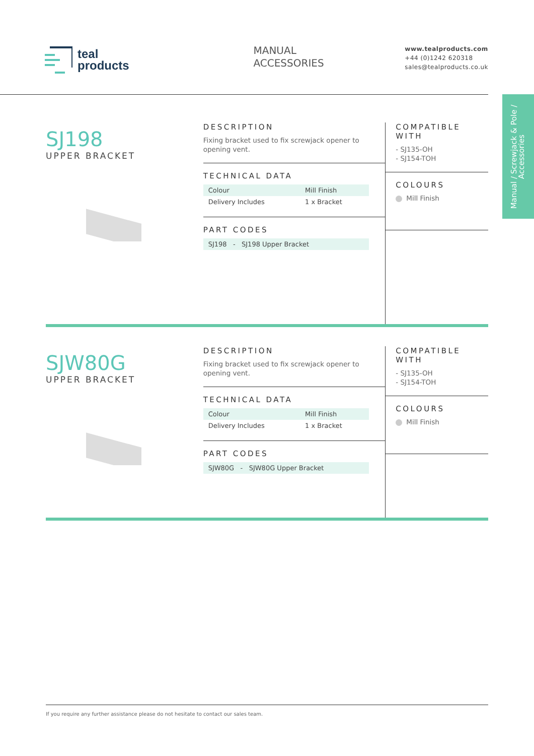teal
products
MANUAL
ACCESSORIES
www.tealproducts.com
+44 (0)1242 620318
sales@tealproducts.co.uk
Manual / Screwjack & Pole /
Accessories
SJ198
UPPER BRACKET
DESCRIPTION
Fixing bracket used to fix screwjack opener to
opening vent.
TECHNICAL DATA
| Colour | Mill Finish |
| Delivery Includes | 1 x Bracket |
PART CODES
| SJ198 - SJ198 Upper Bracket |
COMPATIBLE WITH
- SJ135-OH
- SJ154-TOH
COLOURS
Mill Finish
SJW80G
UPPER BRACKET
DESCRIPTION
Fixing bracket used to fix screwjack opener to
opening vent.
TECHNICAL DATA
| Colour | Mill Finish |
| Delivery Includes | 1 x Bracket |
PART CODES
| SJW80G - SJW80G Upper Bracket |
COMPATIBLE WITH
- SJ135-OH
- SJ154-TOH
COLOURS
Mill Finish
If you require any further assistance please do not hesitate to contact our sales team.